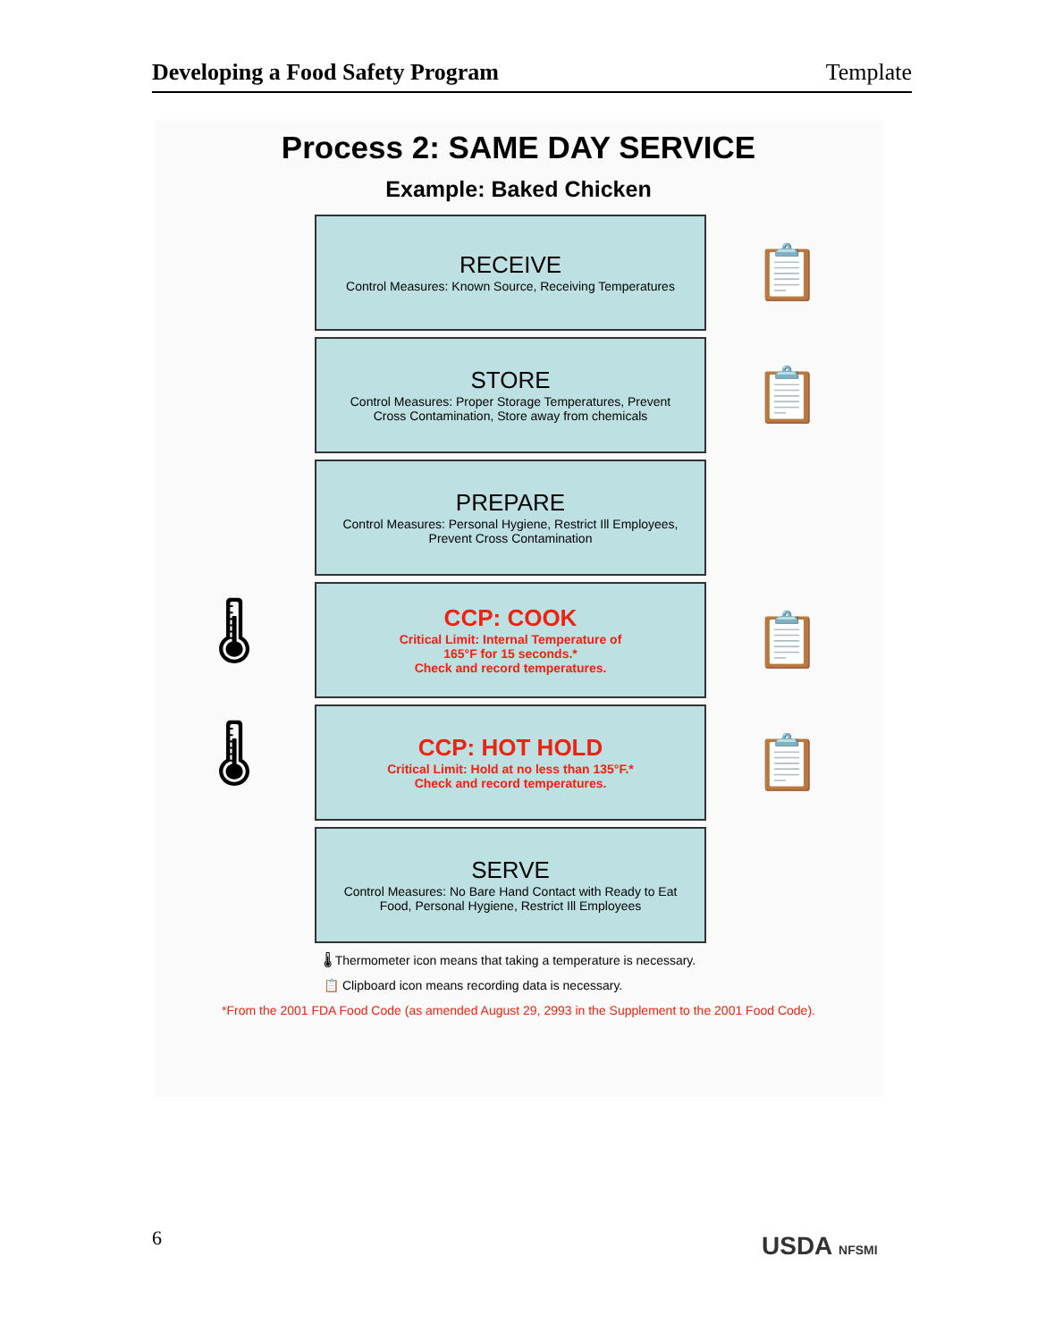Developing a Food Safety Program Template
Process 2: SAME DAY SERVICE
Example: Baked Chicken
RECEIVE
Control Measures: Known Source, Receiving Temperatures
📋
STORE
Control Measures: Proper Storage Temperatures, Prevent
Cross Contamination, Store away from chemicals
📋
PREPARE
Control Measures: Personal Hygiene, Restrict Ill Employees,
Prevent Cross Contamination
🌡
CCP: COOK
Critical Limit: Internal Temperature of
165°F for 15 seconds.*
Check and record temperatures.
📋
🌡
CCP: HOT HOLD
Critical Limit: Hold at no less than 135°F.*
Check and record temperatures.
📋
SERVE
Control Measures: No Bare Hand Contact with Ready to Eat
Food, Personal Hygiene, Restrict Ill Employees
🌡 Thermometer icon means that taking a temperature is necessary.
📋 Clipboard icon means recording data is necessary.
*From the 2001 FDA Food Code (as amended August 29, 2993 in the Supplement to the 2001 Food Code).
6 USDA NFSMI